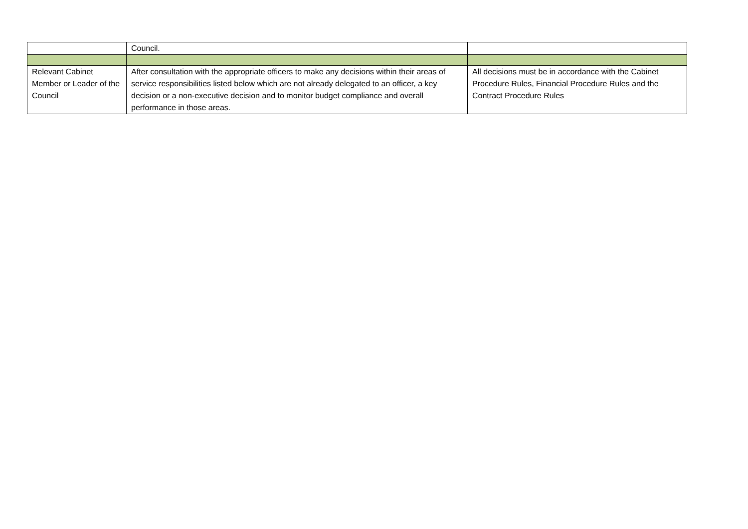| | Council. | |
| Relevant Cabinet Member or Leader of the Council | After consultation with the appropriate officers to make any decisions within their areas of service responsibilities listed below which are not already delegated to an officer, a key decision or a non-executive decision and to monitor budget compliance and overall performance in those areas. | All decisions must be in accordance with the Cabinet Procedure Rules, Financial Procedure Rules and the Contract Procedure Rules |